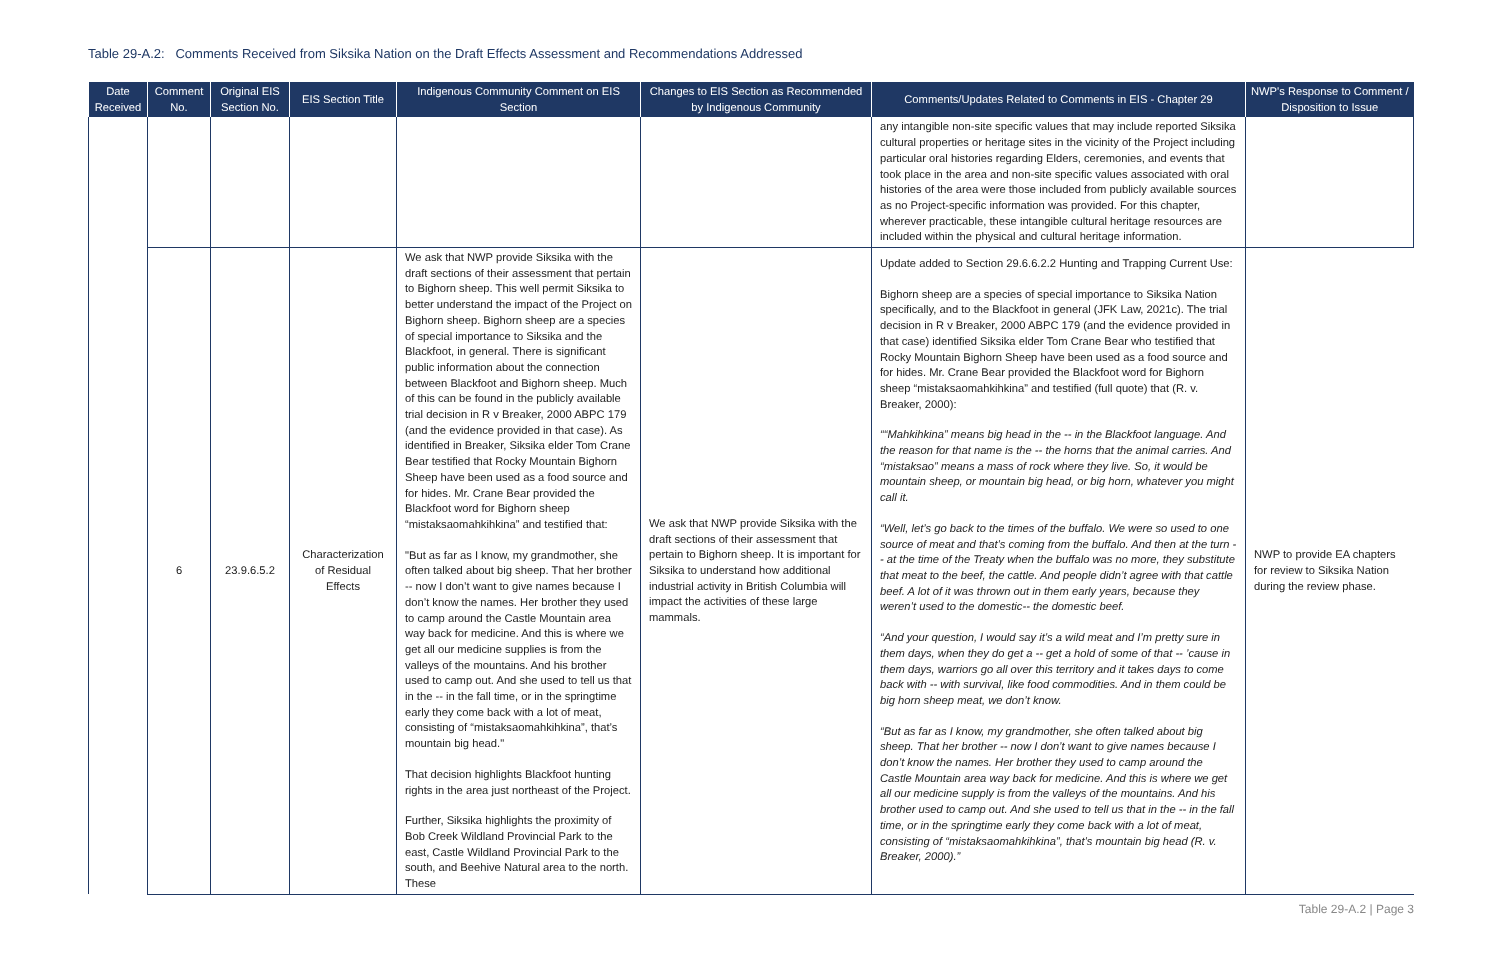Table 29-A.2: Comments Received from Siksika Nation on the Draft Effects Assessment and Recommendations Addressed
| Date Received | Comment No. | Original EIS Section No. | EIS Section Title | Indigenous Community Comment on EIS Section | Changes to EIS Section as Recommended by Indigenous Community | Comments/Updates Related to Comments in EIS - Chapter 29 | NWP's Response to Comment / Disposition to Issue |
| --- | --- | --- | --- | --- | --- | --- | --- |
| | | | | | | any intangible non-site specific values that may include reported Siksika cultural properties or heritage sites in the vicinity of the Project including particular oral histories regarding Elders, ceremonies, and events that took place in the area and non-site specific values associated with oral histories of the area were those included from publicly available sources as no Project-specific information was provided. For this chapter, wherever practicable, these intangible cultural heritage resources are included within the physical and cultural heritage information. | |
| | 6 | 23.9.6.5.2 | Characterization of Residual Effects | We ask that NWP provide Siksika with the draft sections of their assessment that pertain to Bighorn sheep. This well permit Siksika to better understand the impact of the Project on Bighorn sheep. Bighorn sheep are a species of special importance to Siksika and the Blackfoot, in general. There is significant public information about the connection between Blackfoot and Bighorn sheep. Much of this can be found in the publicly available trial decision in R v Breaker, 2000 ABPC 179 (and the evidence provided in that case). As identified in Breaker, Siksika elder Tom Crane Bear testified that Rocky Mountain Bighorn Sheep have been used as a food source and for hides. Mr. Crane Bear provided the Blackfoot word for Bighorn sheep “mistaksaomahkihkina” and testified that: "But as far as I know, my grandmother, she often talked about big sheep. That her brother -- now I don’t want to give names because I don’t know the names. Her brother they used to camp around the Castle Mountain area way back for medicine. And this is where we get all our medicine supplies is from the valleys of the mountains. And his brother used to camp out. And she used to tell us that in the -- in the fall time, or in the springtime early they come back with a lot of meat, consisting of “mistaksaomahkihkina”, that’s mountain big head." That decision highlights Blackfoot hunting rights in the area just northeast of the Project. Further, Siksika highlights the proximity of Bob Creek Wildland Provincial Park to the east, Castle Wildland Provincial Park to the south, and Beehive Natural area to the north. These | We ask that NWP provide Siksika with the draft sections of their assessment that pertain to Bighorn sheep. It is important for Siksika to understand how additional industrial activity in British Columbia will impact the activities of these large mammals. | Update added to Section 29.6.6.2.2 Hunting and Trapping Current Use: Bighorn sheep are a species of special importance to Siksika Nation specifically, and to the Blackfoot in general (JFK Law, 2021c). The trial decision in R v Breaker, 2000 ABPC 179 (and the evidence provided in that case) identified Siksika elder Tom Crane Bear who testified that Rocky Mountain Bighorn Sheep have been used as a food source and for hides. Mr. Crane Bear provided the Blackfoot word for Bighorn sheep “mistaksaomahkihkina” and testified (full quote) that (R. v. Breaker, 2000): ““Mahkihkina” means big head in the -- in the Blackfoot language. And the reason for that name is the -- the horns that the animal carries. And “mistaksao” means a mass of rock where they live. So, it would be mountain sheep, or mountain big head, or big horn, whatever you might call it. “Well, let’s go back to the times of the buffalo. We were so used to one source of meat and that’s coming from the buffalo. And then at the turn -- at the time of the Treaty when the buffalo was no more, they substitute that meat to the beef, the cattle. And people didn’t agree with that cattle beef. A lot of it was thrown out in them early years, because they weren’t used to the domestic-- the domestic beef. “And your question, I would say it’s a wild meat and I’m pretty sure in them days, when they do get a -- get a hold of some of that -- ’cause in them days, warriors go all over this territory and it takes days to come back with -- with survival, like food commodities. And in them could be big horn sheep meat, we don’t know. “But as far as I know, my grandmother, she often talked about big sheep. That her brother -- now I don’t want to give names because I don’t know the names. Her brother they used to camp around the Castle Mountain area way back for medicine. And this is where we get all our medicine supply is from the valleys of the mountains. And his brother used to camp out. And she used to tell us that in the -- in the fall time, or in the springtime early they come back with a lot of meat, consisting of “mistaksaomahkihkina”, that’s mountain big head (R. v. Breaker, 2000).” | NWP to provide EA chapters for review to Siksika Nation during the review phase. |
Table 29-A.2 | Page 3